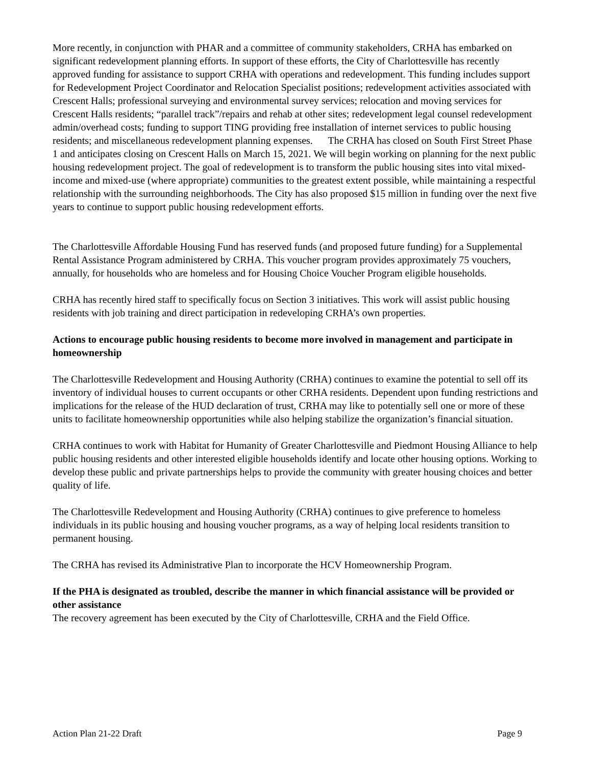More recently, in conjunction with PHAR and a committee of community stakeholders, CRHA has embarked on significant redevelopment planning efforts. In support of these efforts, the City of Charlottesville has recently approved funding for assistance to support CRHA with operations and redevelopment. This funding includes support for Redevelopment Project Coordinator and Relocation Specialist positions; redevelopment activities associated with Crescent Halls; professional surveying and environmental survey services; relocation and moving services for Crescent Halls residents; “parallel track”/repairs and rehab at other sites; redevelopment legal counsel redevelopment admin/overhead costs; funding to support TING providing free installation of internet services to public housing residents; and miscellaneous redevelopment planning expenses. The CRHA has closed on South First Street Phase 1 and anticipates closing on Crescent Halls on March 15, 2021. We will begin working on planning for the next public housing redevelopment project. The goal of redevelopment is to transform the public housing sites into vital mixed-income and mixed-use (where appropriate) communities to the greatest extent possible, while maintaining a respectful relationship with the surrounding neighborhoods. The City has also proposed $15 million in funding over the next five years to continue to support public housing redevelopment efforts.
The Charlottesville Affordable Housing Fund has reserved funds (and proposed future funding) for a Supplemental Rental Assistance Program administered by CRHA. This voucher program provides approximately 75 vouchers, annually, for households who are homeless and for Housing Choice Voucher Program eligible households.
CRHA has recently hired staff to specifically focus on Section 3 initiatives. This work will assist public housing residents with job training and direct participation in redeveloping CRHA’s own properties.
Actions to encourage public housing residents to become more involved in management and participate in homeownership
The Charlottesville Redevelopment and Housing Authority (CRHA) continues to examine the potential to sell off its inventory of individual houses to current occupants or other CRHA residents. Dependent upon funding restrictions and implications for the release of the HUD declaration of trust, CRHA may like to potentially sell one or more of these units to facilitate homeownership opportunities while also helping stabilize the organization’s financial situation.
CRHA continues to work with Habitat for Humanity of Greater Charlottesville and Piedmont Housing Alliance to help public housing residents and other interested eligible households identify and locate other housing options. Working to develop these public and private partnerships helps to provide the community with greater housing choices and better quality of life.
The Charlottesville Redevelopment and Housing Authority (CRHA) continues to give preference to homeless individuals in its public housing and housing voucher programs, as a way of helping local residents transition to permanent housing.
The CRHA has revised its Administrative Plan to incorporate the HCV Homeownership Program.
If the PHA is designated as troubled, describe the manner in which financial assistance will be provided or other assistance
The recovery agreement has been executed by the City of Charlottesville, CRHA and the Field Office.
Action Plan 21-22 Draft Page 9